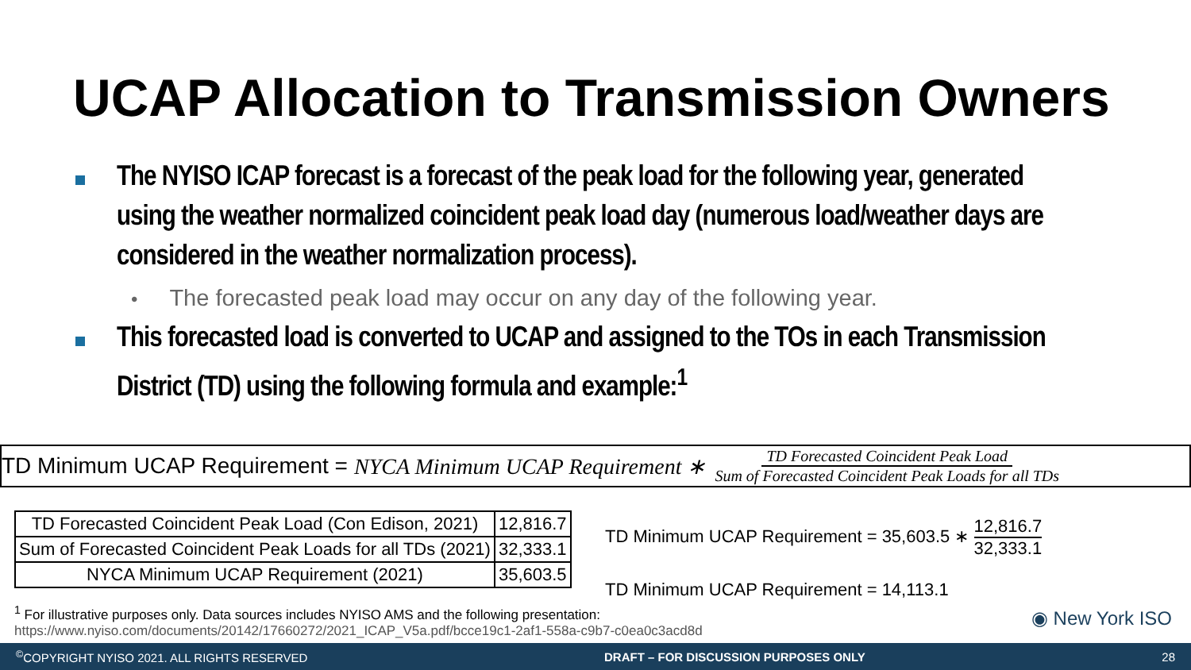UCAP Allocation to Transmission Owners
The NYISO ICAP forecast is a forecast of the peak load for the following year, generated using the weather normalized coincident peak load day (numerous load/weather days are considered in the weather normalization process).
• The forecasted peak load may occur on any day of the following year.
This forecasted load is converted to UCAP and assigned to the TOs in each Transmission District (TD) using the following formula and example:<sup>1</sup>
TD Minimum UCAP Requirement = NYCA Minimum UCAP Requirement ∗ TD Forecasted Coincident Peak Load Sum of Forecasted Coincident Peak Loads for all TDs
| TD Forecasted Coincident Peak Load (Con Edison, 2021) | 12,816.7 |
| Sum of Forecasted Coincident Peak Loads for all TDs (2021) | 32,333.1 |
| NYCA Minimum UCAP Requirement (2021) | 35,603.5 |
TD Minimum UCAP Requirement = 35,603.5 ∗ 12,816.7 32,333.1
TD Minimum UCAP Requirement = 14,113.1
<sup>1</sup> For illustrative purposes only. Data sources includes NYISO AMS and the following presentation:
https://www.nyiso.com/documents/20142/17660272/2021_ICAP_V5a.pdf/bcce19c1-2af1-558a-c9b7-c0ea0c3acd8d
◉ New York ISO
<sup>©</sup>COPYRIGHT NYISO 2021. ALL RIGHTS RESERVED DRAFT – FOR DISCUSSION PURPOSES ONLY 28